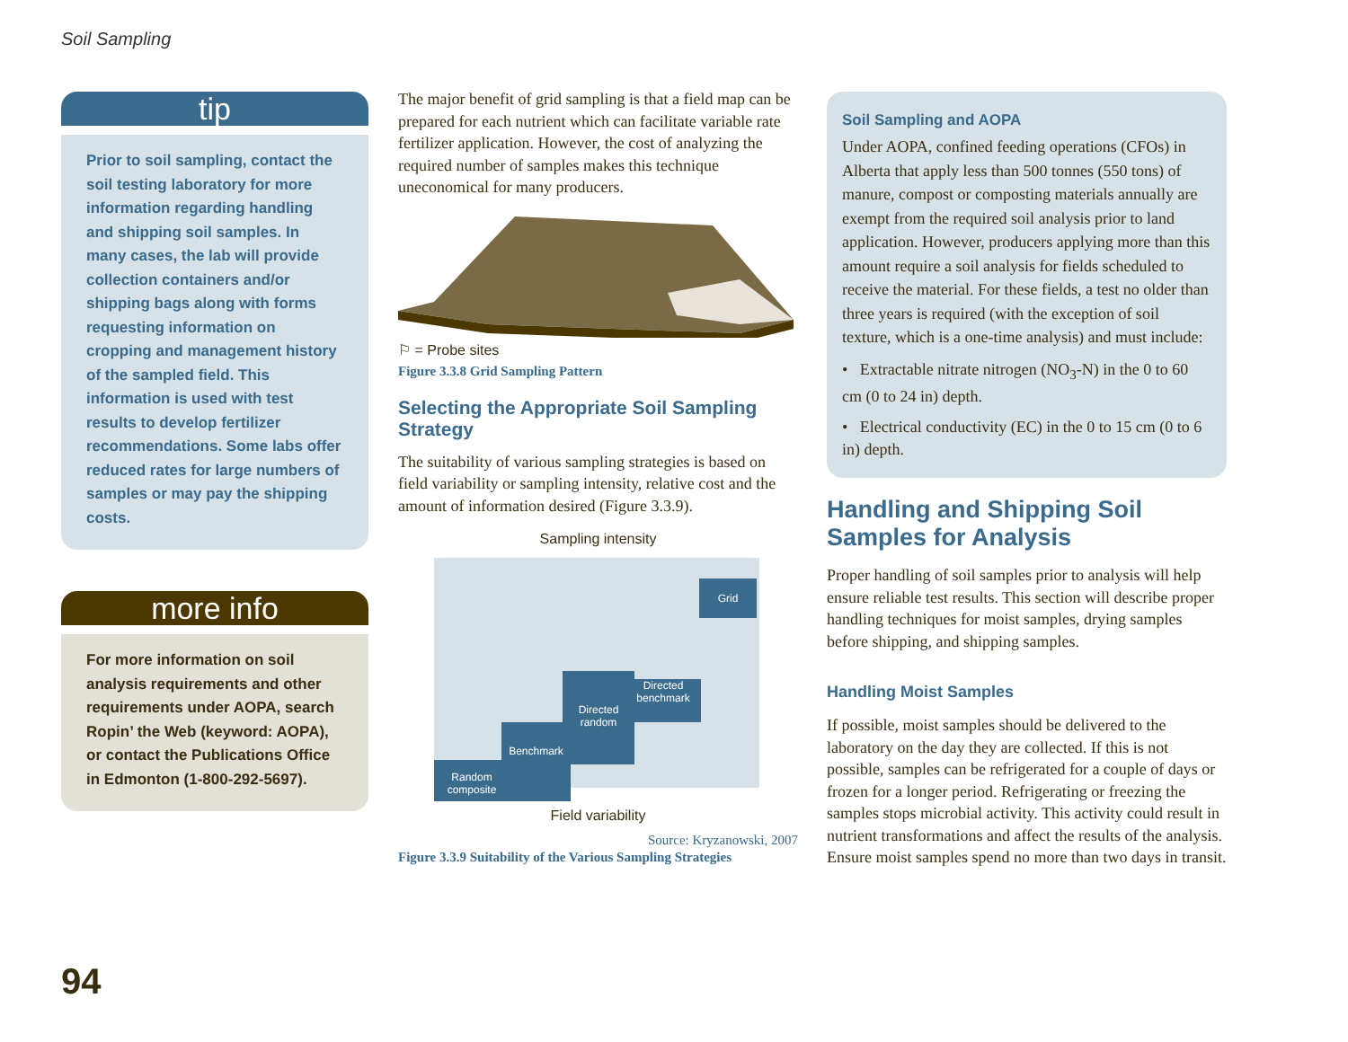Soil Sampling
tip
Prior to soil sampling, contact the soil testing laboratory for more information regarding handling and shipping soil samples. In many cases, the lab will provide collection containers and/or shipping bags along with forms requesting information on cropping and management history of the sampled field. This information is used with test results to develop fertilizer recommendations. Some labs offer reduced rates for large numbers of samples or may pay the shipping costs.
more info
For more information on soil analysis requirements and other requirements under AOPA, search Ropin’ the Web (keyword: AOPA), or contact the Publications Office in Edmonton (1-800-292-5697).
The major benefit of grid sampling is that a field map can be prepared for each nutrient which can facilitate variable rate fertilizer application. However, the cost of analyzing the required number of samples makes this technique uneconomical for many producers.
⚐ = Probe sites
Figure 3.3.8 Grid Sampling Pattern
Selecting the Appropriate Soil Sampling Strategy
The suitability of various sampling strategies is based on field variability or sampling intensity, relative cost and the amount of information desired (Figure 3.3.9).
Sampling intensity
Grid
Directed benchmark
Directed random
Benchmark
Random composite
Field variability
Source: Kryzanowski, 2007
Figure 3.3.9 Suitability of the Various Sampling Strategies
Soil Sampling and AOPA
Under AOPA, confined feeding operations (CFOs) in Alberta that apply less than 500 tonnes (550 tons) of manure, compost or composting materials annually are exempt from the required soil analysis prior to land application. However, producers applying more than this amount require a soil analysis for fields scheduled to receive the material. For these fields, a test no older than three years is required (with the exception of soil texture, which is a one-time analysis) and must include:
• Extractable nitrate nitrogen (NO<sub>3</sub>-N) in the 0 to 60 cm (0 to 24 in) depth.
• Electrical conductivity (EC) in the 0 to 15 cm (0 to 6 in) depth.
Handling and Shipping Soil Samples for Analysis
Proper handling of soil samples prior to analysis will help ensure reliable test results. This section will describe proper handling techniques for moist samples, drying samples before shipping, and shipping samples.
Handling Moist Samples
If possible, moist samples should be delivered to the laboratory on the day they are collected. If this is not possible, samples can be refrigerated for a couple of days or frozen for a longer period. Refrigerating or freezing the samples stops microbial activity. This activity could result in nutrient transformations and affect the results of the analysis. Ensure moist samples spend no more than two days in transit.
94